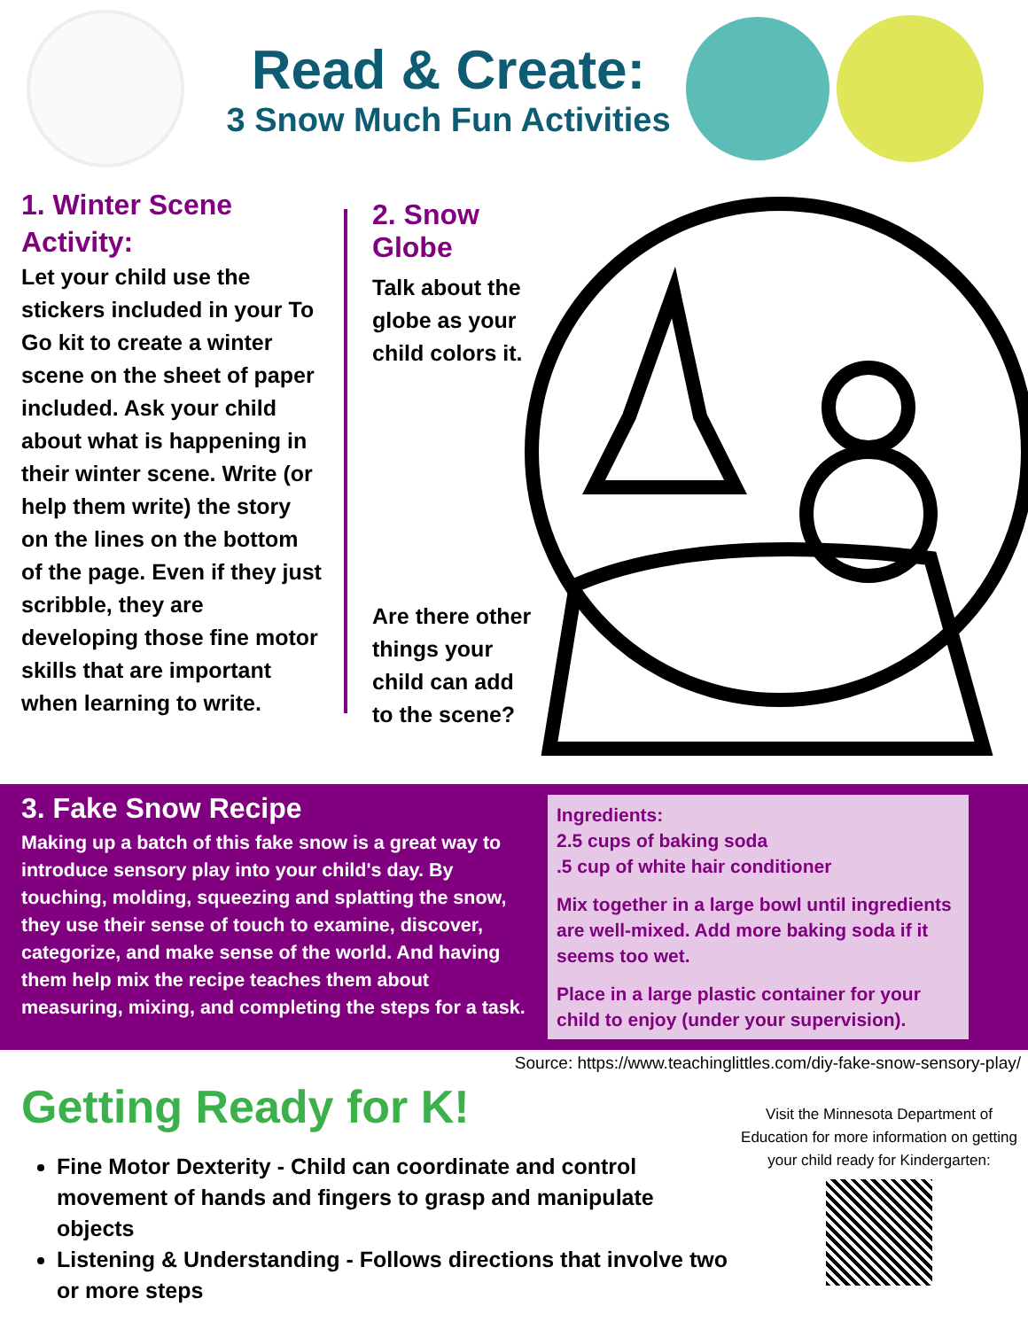Read & Create:
3 Snow Much Fun Activities
1. Winter Scene Activity:
Let your child use the stickers included in your To Go kit to create a winter scene on the sheet of paper included. Ask your child about what is happening in their winter scene. Write (or help them write) the story on the lines on the bottom of the page. Even if they just scribble, they are developing those fine motor skills that are important when learning to write.
2. Snow Globe
Talk about the globe as your child colors it.
Are there other things your child can add to the scene?
3. Fake Snow Recipe
Making up a batch of this fake snow is a great way to introduce sensory play into your child's day. By touching, molding, squeezing and splatting the snow, they use their sense of touch to examine, discover, categorize, and make sense of the world. And having them help mix the recipe teaches them about measuring, mixing, and completing the steps for a task.
Ingredients:
2.5 cups of baking soda
.5 cup of white hair conditioner
Mix together in a large bowl until ingredients are well-mixed. Add more baking soda if it seems too wet.
Place in a large plastic container for your child to enjoy (under your supervision).
Source: https://www.teachinglittles.com/diy-fake-snow-sensory-play/
Getting Ready for K!
Fine Motor Dexterity - Child can coordinate and control movement of hands and fingers to grasp and manipulate objects
Listening & Understanding - Follows directions that involve two or more steps
Visit the Minnesota Department of Education for more information on getting your child ready for Kindergarten: